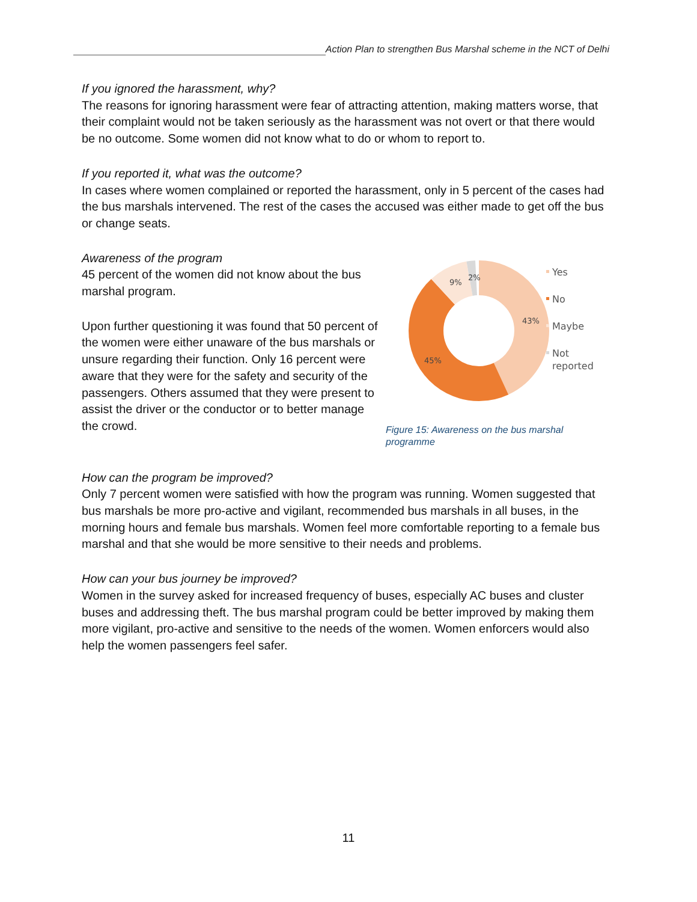Action Plan to strengthen Bus Marshal scheme in the NCT of Delhi
If you ignored the harassment, why?
The reasons for ignoring harassment were fear of attracting attention, making matters worse, that their complaint would not be taken seriously as the harassment was not overt or that there would be no outcome. Some women did not know what to do or whom to report to.
If you reported it, what was the outcome?
In cases where women complained or reported the harassment, only in 5 percent of the cases had the bus marshals intervened. The rest of the cases the accused was either made to get off the bus or change seats.
43%
45%
9%
2%
Yes
No
Maybe
Not
reported
Figure 15: Awareness on the bus marshal programme
Awareness of the program
45 percent of the women did not know about the bus marshal program.
Upon further questioning it was found that 50 percent of the women were either unaware of the bus marshals or unsure regarding their function. Only 16 percent were aware that they were for the safety and security of the passengers. Others assumed that they were present to assist the driver or the conductor or to better manage the crowd.
How can the program be improved?
Only 7 percent women were satisfied with how the program was running. Women suggested that bus marshals be more pro-active and vigilant, recommended bus marshals in all buses, in the morning hours and female bus marshals. Women feel more comfortable reporting to a female bus marshal and that she would be more sensitive to their needs and problems.
How can your bus journey be improved?
Women in the survey asked for increased frequency of buses, especially AC buses and cluster buses and addressing theft. The bus marshal program could be better improved by making them more vigilant, pro-active and sensitive to the needs of the women. Women enforcers would also help the women passengers feel safer.
11